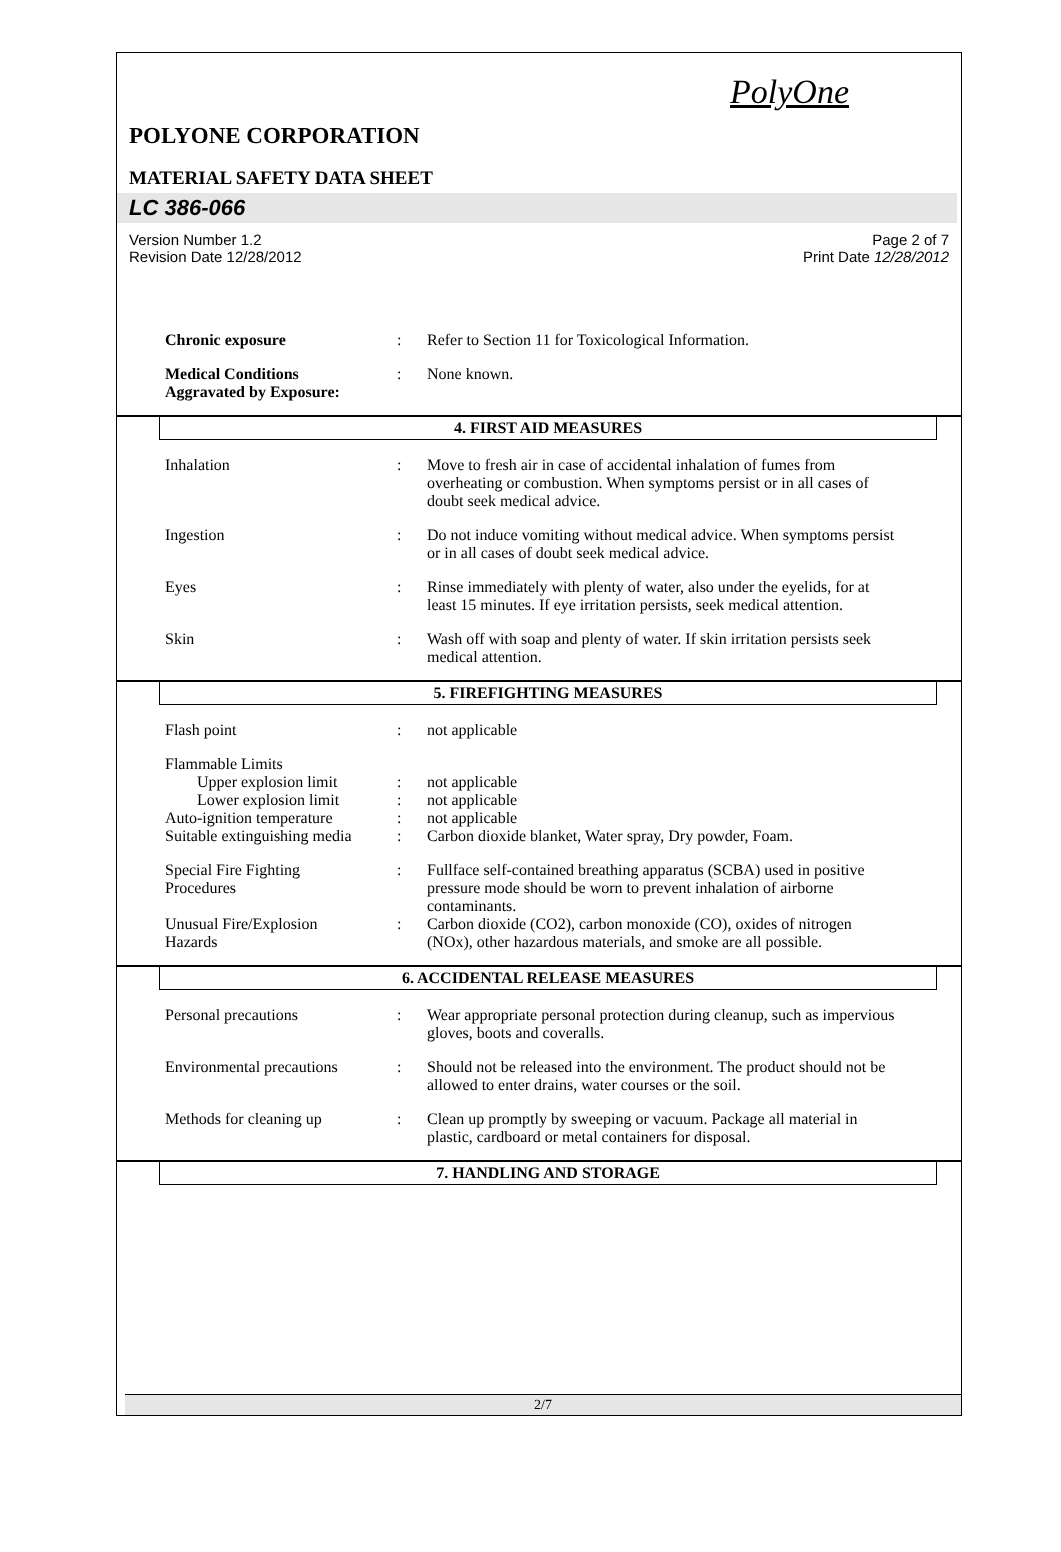PolyOne
POLYONE CORPORATION
MATERIAL SAFETY DATA SHEET
LC 386-066
Version Number 1.2
Revision Date 12/28/2012
Page 2 of 7
Print Date 12/28/2012
Chronic exposure : Refer to Section 11 for Toxicological Information.
Medical Conditions
Aggravated by Exposure:
: None known.
4. FIRST AID MEASURES
Inhalation : Move to fresh air in case of accidental inhalation of fumes from overheating or combustion. When symptoms persist or in all cases of doubt seek medical advice.
Ingestion : Do not induce vomiting without medical advice. When symptoms persist or in all cases of doubt seek medical advice.
Eyes : Rinse immediately with plenty of water, also under the eyelids, for at least 15 minutes. If eye irritation persists, seek medical attention.
Skin : Wash off with soap and plenty of water. If skin irritation persists seek medical attention.
5. FIREFIGHTING MEASURES
Flash point : not applicable
Flammable Limits
Upper explosion limit : not applicable
Lower explosion limit : not applicable
Auto-ignition temperature
: not applicable
Suitable extinguishing media
: Carbon dioxide blanket, Water spray, Dry powder, Foam.
Special Fire Fighting
Procedures
: Fullface self-contained breathing apparatus (SCBA) used in positive pressure mode should be worn to prevent inhalation of airborne contaminants.
Unusual Fire/Explosion
Hazards
: Carbon dioxide (CO2), carbon monoxide (CO), oxides of nitrogen (NOx), other hazardous materials, and smoke are all possible.
6. ACCIDENTAL RELEASE MEASURES
Personal precautions : Wear appropriate personal protection during cleanup, such as impervious gloves, boots and coveralls.
Environmental precautions
: Should not be released into the environment. The product should not be allowed to enter drains, water courses or the soil.
Methods for cleaning up : Clean up promptly by sweeping or vacuum. Package all material in plastic, cardboard or metal containers for disposal.
7. HANDLING AND STORAGE
2/7